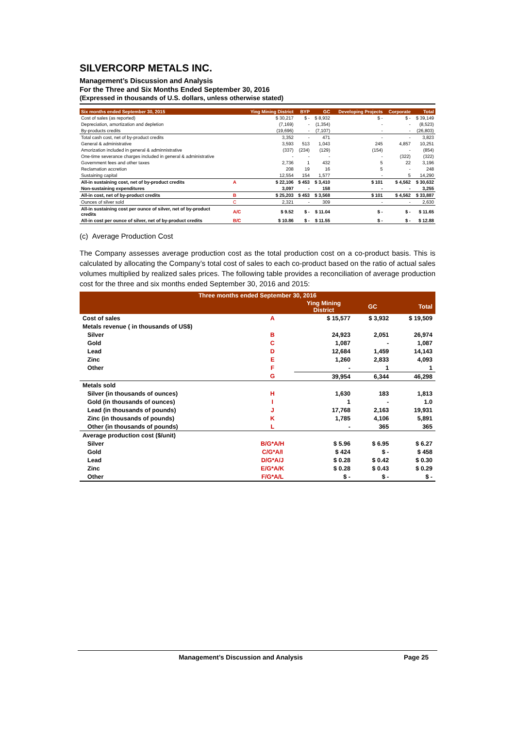SILVERCORP METALS INC.
Management’s Discussion and Analysis
For the Three and Six Months Ended September 30, 2016
(Expressed in thousands of U.S. dollars, unless otherwise stated)
| Six months ended September 30, 2015 | | Ying Mining District | BYP | GC | Developing Projects | Corporate | Total |
| --- | --- | --- | --- | --- | --- | --- | --- |
| Cost of sales (as reported) | | $ 30,217 | $ - | $ 8,932 | $ - | $ - | $ 39,149 |
| Depreciation, amortization and depletion | | (7,169) | - | (1,354) | - | - | (8,523) |
| By-products credits | | (19,696) | - | (7,107) | - | - | (26,803) |
| Total cash cost, net of by-product credits | | 3,352 | - | 471 | - | - | 3,823 |
| General & administrative | | 3,593 | 513 | 1,043 | 245 | 4,857 | 10,251 |
| Amorization included in general & adminnistrative | | (337) | (234) | (129) | (154) | - | (854) |
| One-time severance charges included in general & administrative | | - | - | - | - | (322) | (322) |
| Government fees and other taxes | | 2,736 | 1 | 432 | 5 | 22 | 3,196 |
| Reclamation accretion | | 208 | 19 | 16 | 5 | - | 248 |
| Sustaining capital | | 12,554 | 154 | 1,577 | - | 5 | 14,290 |
| All-in sustaining cost, net of by-product credits | A | $ 22,106 | $ 453 | $ 3,410 | $ 101 | $ 4,562 | $ 30,632 |
| Non-sustaining expenditures | | 3,097 | - | 158 | - | - | 3,255 |
| All-in cost, net of by-product credits | B | $ 25,203 | $ 453 | $ 3,568 | $ 101 | $ 4,562 | $ 33,887 |
| Ounces of silver sold | C | 2,321 | - | 309 | - | - | 2,630 |
| All-in sustaining cost per ounce of silver, net of by-product credits | A/C | $ 9.52 | $ - | $ 11.04 | $ - | $ - | $ 11.65 |
| All-in cost per ounce of silver, net of by-product credits | B/C | $ 10.86 | $ - | $ 11.55 | $ - | $ - | $ 12.88 |
(c) Average Production Cost
The Company assesses average production cost as the total production cost on a co-product basis. This is calculated by allocating the Company’s total cost of sales to each co-product based on the ratio of actual sales volumes multiplied by realized sales prices. The following table provides a reconciliation of average production cost for the three and six months ended September 30, 2016 and 2015:
| Three months ended September 30, 2016 | | | | |
| --- | --- | --- | --- | --- |
| | | Ying Mining District | GC | Total |
| Cost of sales | A | $ 15,577 | $ 3,932 | $ 19,509 |
| Metals revenue ( in thousands of US$) | | | | |
| Silver | B | 24,923 | 2,051 | 26,974 |
| Gold | C | 1,087 | - | 1,087 |
| Lead | D | 12,684 | 1,459 | 14,143 |
| Zinc | E | 1,260 | 2,833 | 4,093 |
| Other | F | - | 1 | 1 |
| | G | 39,954 | 6,344 | 46,298 |
| Metals sold | | | | |
| Silver (in thousands of ounces) | H | 1,630 | 183 | 1,813 |
| Gold (in thousands of ounces) | I | 1 | - | 1.0 |
| Lead (in thousands of pounds) | J | 17,768 | 2,163 | 19,931 |
| Zinc (in thousands of pounds) | K | 1,785 | 4,106 | 5,891 |
| Other (in thousands of pounds) | L | - | 365 | 365 |
| Average production cost ($/unit) | | | | |
| Silver | B/G*A/H | $ 5.96 | $ 6.95 | $ 6.27 |
| Gold | C/G*A/I | $ 424 | $ - | $ 458 |
| Lead | D/G*A/J | $ 0.28 | $ 0.42 | $ 0.30 |
| Zinc | E/G*A/K | $ 0.28 | $ 0.43 | $ 0.29 |
| Other | F/G*A/L | $ - | $ - | $ - |
Management’s Discussion and Analysis Page 25